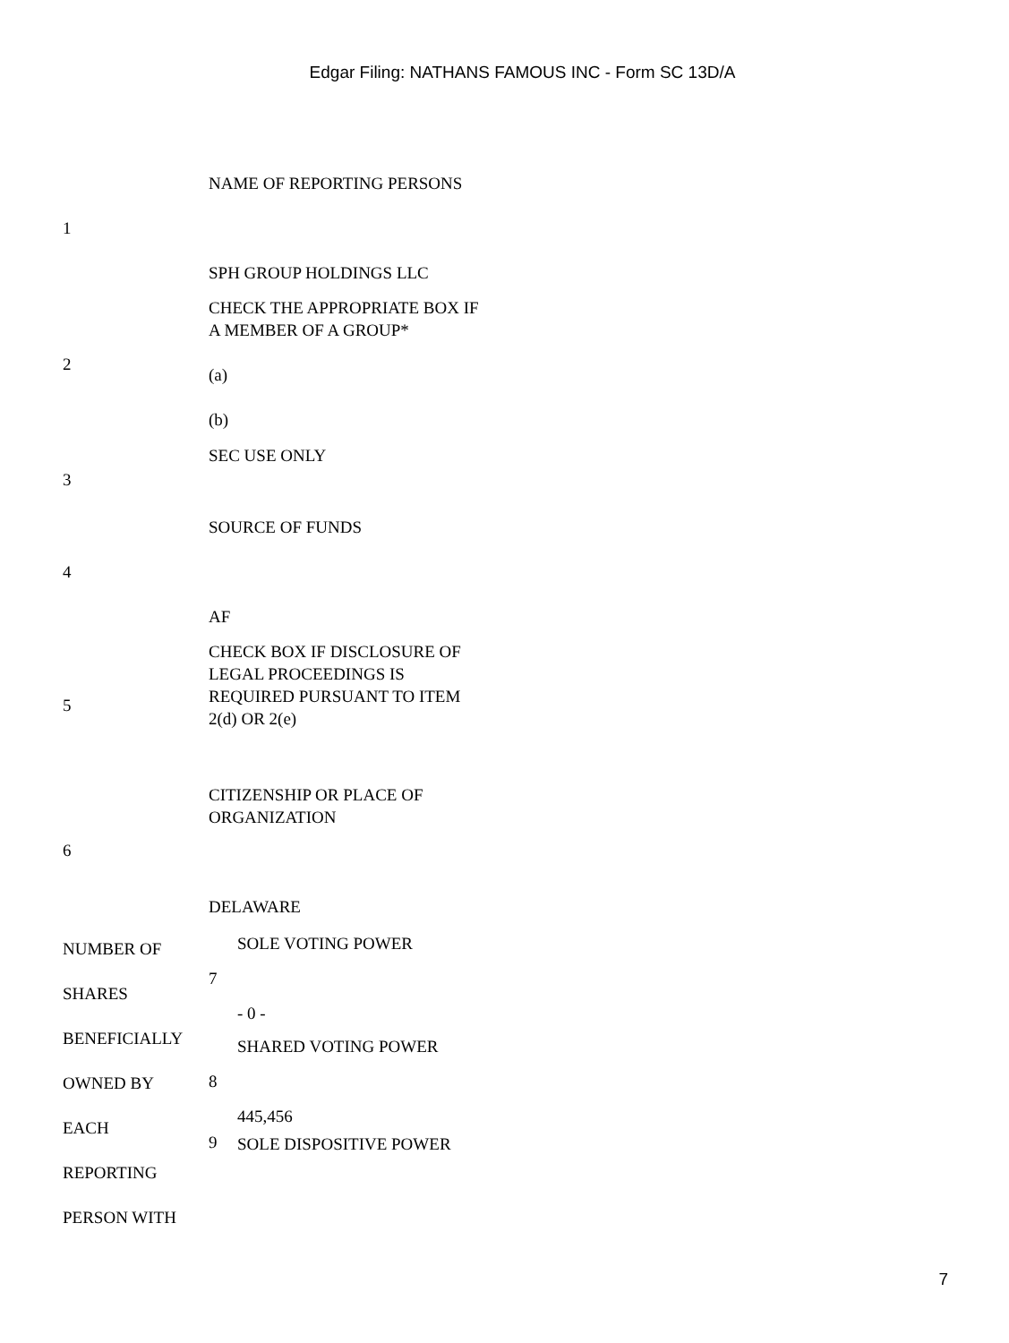Edgar Filing: NATHANS FAMOUS INC - Form SC 13D/A
| 1 | NAME OF REPORTING PERSONS SPH GROUP HOLDINGS LLC |
| 2 | CHECK THE APPROPRIATE BOX IF A MEMBER OF A GROUP* (a) (b) |
| 3 | SEC USE ONLY |
| 4 | SOURCE OF FUNDS AF |
| 5 | CHECK BOX IF DISCLOSURE OF LEGAL PROCEEDINGS IS REQUIRED PURSUANT TO ITEM 2(d) OR 2(e) |
| 6 | CITIZENSHIP OR PLACE OF ORGANIZATION DELAWARE |
| NUMBER OF SHARES BENEFICIALLY OWNED BY EACH REPORTING PERSON WITH | 7 | SOLE VOTING POWER - 0 - |
| | 8 | SHARED VOTING POWER 445,456 |
| | 9 | SOLE DISPOSITIVE POWER |
7